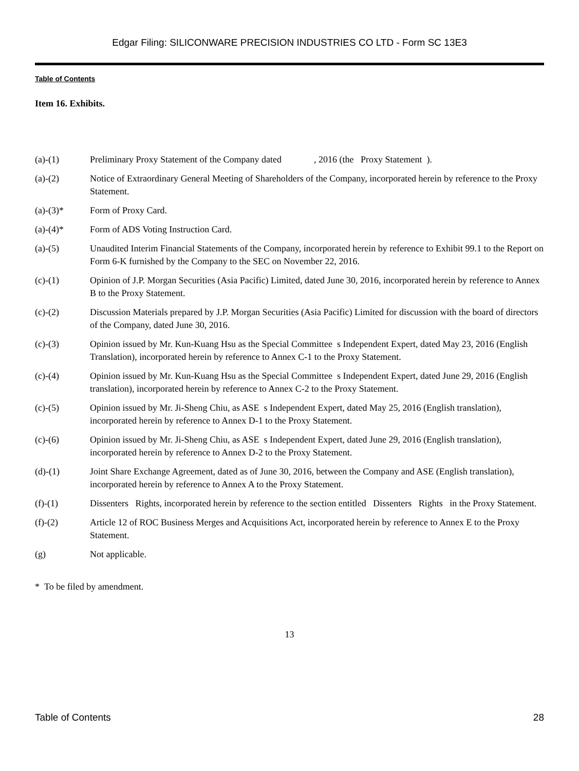Edgar Filing: SILICONWARE PRECISION INDUSTRIES CO LTD - Form SC 13E3
Table of Contents
Item 16. Exhibits.
(a)-(1) Preliminary Proxy Statement of the Company dated , 2016 (the Proxy Statement ).
(a)-(2) Notice of Extraordinary General Meeting of Shareholders of the Company, incorporated herein by reference to the Proxy Statement.
(a)-(3)* Form of Proxy Card.
(a)-(4)* Form of ADS Voting Instruction Card.
(a)-(5) Unaudited Interim Financial Statements of the Company, incorporated herein by reference to Exhibit 99.1 to the Report on Form 6-K furnished by the Company to the SEC on November 22, 2016.
(c)-(1) Opinion of J.P. Morgan Securities (Asia Pacific) Limited, dated June 30, 2016, incorporated herein by reference to Annex B to the Proxy Statement.
(c)-(2) Discussion Materials prepared by J.P. Morgan Securities (Asia Pacific) Limited for discussion with the board of directors of the Company, dated June 30, 2016.
(c)-(3) Opinion issued by Mr. Kun-Kuang Hsu as the Special Committee s Independent Expert, dated May 23, 2016 (English Translation), incorporated herein by reference to Annex C-1 to the Proxy Statement.
(c)-(4) Opinion issued by Mr. Kun-Kuang Hsu as the Special Committee s Independent Expert, dated June 29, 2016 (English translation), incorporated herein by reference to Annex C-2 to the Proxy Statement.
(c)-(5) Opinion issued by Mr. Ji-Sheng Chiu, as ASE s Independent Expert, dated May 25, 2016 (English translation), incorporated herein by reference to Annex D-1 to the Proxy Statement.
(c)-(6) Opinion issued by Mr. Ji-Sheng Chiu, as ASE s Independent Expert, dated June 29, 2016 (English translation), incorporated herein by reference to Annex D-2 to the Proxy Statement.
(d)-(1) Joint Share Exchange Agreement, dated as of June 30, 2016, between the Company and ASE (English translation), incorporated herein by reference to Annex A to the Proxy Statement.
(f)-(1) Dissenters Rights, incorporated herein by reference to the section entitled Dissenters Rights in the Proxy Statement.
(f)-(2) Article 12 of ROC Business Merges and Acquisitions Act, incorporated herein by reference to Annex E to the Proxy Statement.
(g) Not applicable.
* To be filed by amendment.
13
Table of Contents 28